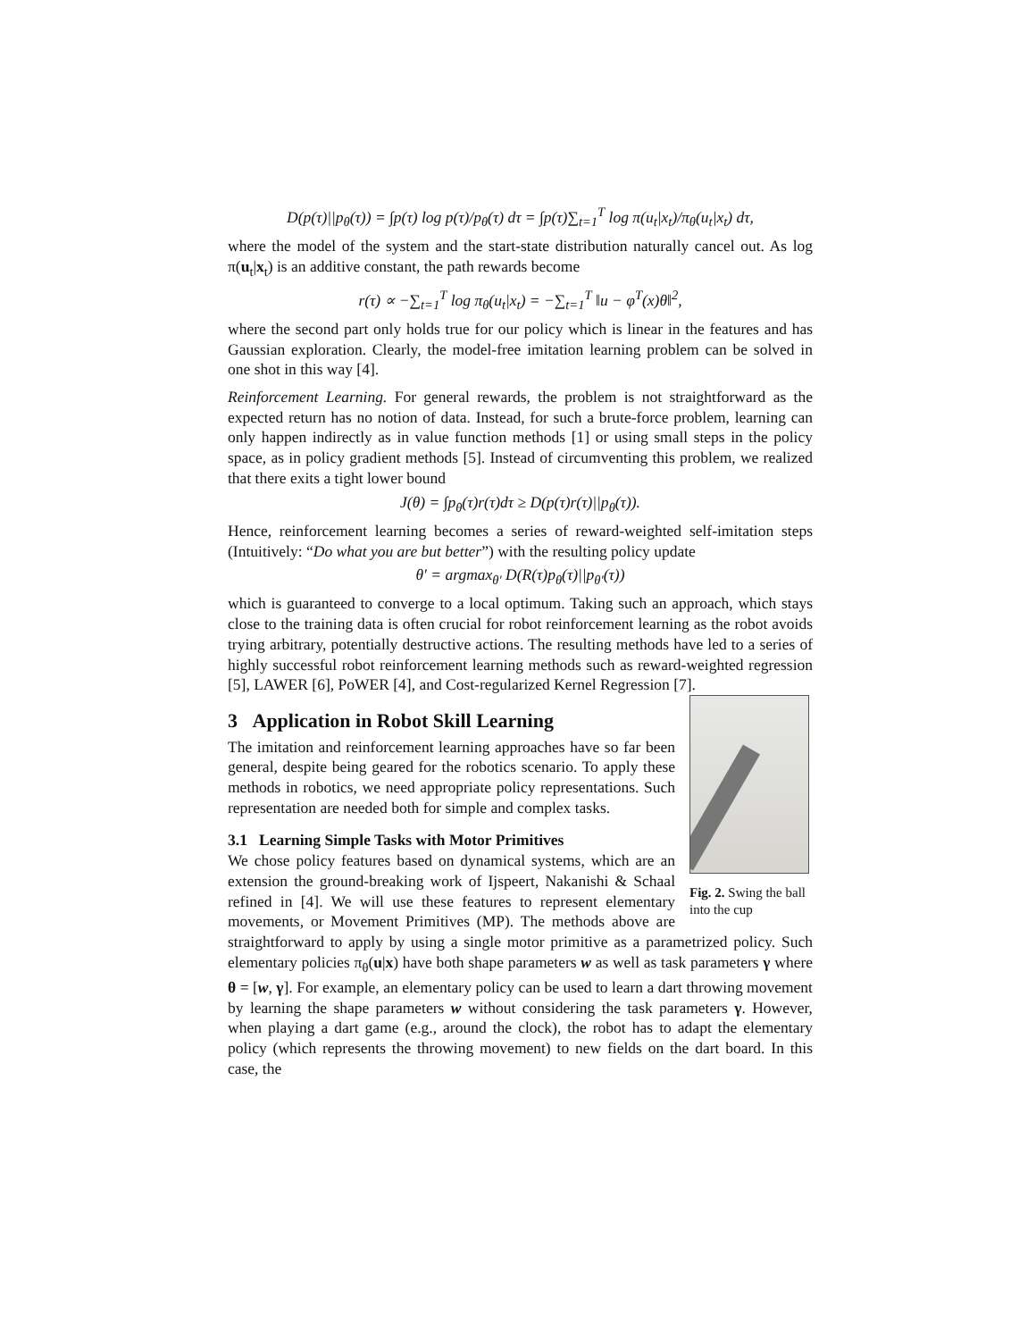D(p(τ)||p<sub>θ</sub>(τ)) = ∫p(τ) log p(τ)/p<sub>θ</sub>(τ) dτ = ∫p(τ)∑<sub>t=1</sub><sup>T</sup> log π(u<sub>t</sub>|x<sub>t</sub>)/π<sub>θ</sub>(u<sub>t</sub>|x<sub>t</sub>) dτ,
where the model of the system and the start-state distribution naturally cancel out. As log π(u<sub>t</sub>|x<sub>t</sub>) is an additive constant, the path rewards become
r(τ) ∝ −∑<sub>t=1</sub><sup>T</sup> log π<sub>θ</sub>(u<sub>t</sub>|x<sub>t</sub>) = −∑<sub>t=1</sub><sup>T</sup> ‖u − φ<sup>T</sup>(x)θ‖<sup>2</sup>,
where the second part only holds true for our policy which is linear in the features and has Gaussian exploration. Clearly, the model-free imitation learning problem can be solved in one shot in this way [4].
Reinforcement Learning. For general rewards, the problem is not straightforward as the expected return has no notion of data. Instead, for such a brute-force problem, learning can only happen indirectly as in value function methods [1] or using small steps in the policy space, as in policy gradient methods [5]. Instead of circumventing this problem, we realized that there exits a tight lower bound
J(θ) = ∫p<sub>θ</sub>(τ)r(τ)dτ ≥ D(p(τ)r(τ)||p<sub>θ</sub>(τ)).
Hence, reinforcement learning becomes a series of reward-weighted self-imitation steps (Intuitively: “Do what you are but better”) with the resulting policy update
θ′ = argmax<sub>θ′</sub> D(R(τ)p<sub>θ</sub>(τ)||p<sub>θ′</sub>(τ))
which is guaranteed to converge to a local optimum. Taking such an approach, which stays close to the training data is often crucial for robot reinforcement learning as the robot avoids trying arbitrary, potentially destructive actions. The resulting methods have led to a series of highly successful robot reinforcement learning methods such as reward-weighted regression [5], LAWER [6], PoWER [4], and Cost-regularized Kernel Regression [7].
Fig. 2. Swing the ball into the cup
3 Application in Robot Skill Learning
The imitation and reinforcement learning approaches have so far been general, despite being geared for the robotics scenario. To apply these methods in robotics, we need appropriate policy representations. Such representation are needed both for simple and complex tasks.
3.1 Learning Simple Tasks with Motor Primitives
We chose policy features based on dynamical systems, which are an extension the ground-breaking work of Ijspeert, Nakanishi & Schaal refined in [4]. We will use these features to represent elementary movements, or Movement Primitives (MP). The methods above are straightforward to apply by using a single motor primitive as a parametrized policy. Such elementary policies π<sub>θ</sub>(u|x) have both shape parameters w as well as task parameters γ where θ = [w, γ]. For example, an elementary policy can be used to learn a dart throwing movement by learning the shape parameters w without considering the task parameters γ. However, when playing a dart game (e.g., around the clock), the robot has to adapt the elementary policy (which represents the throwing movement) to new fields on the dart board. In this case, the